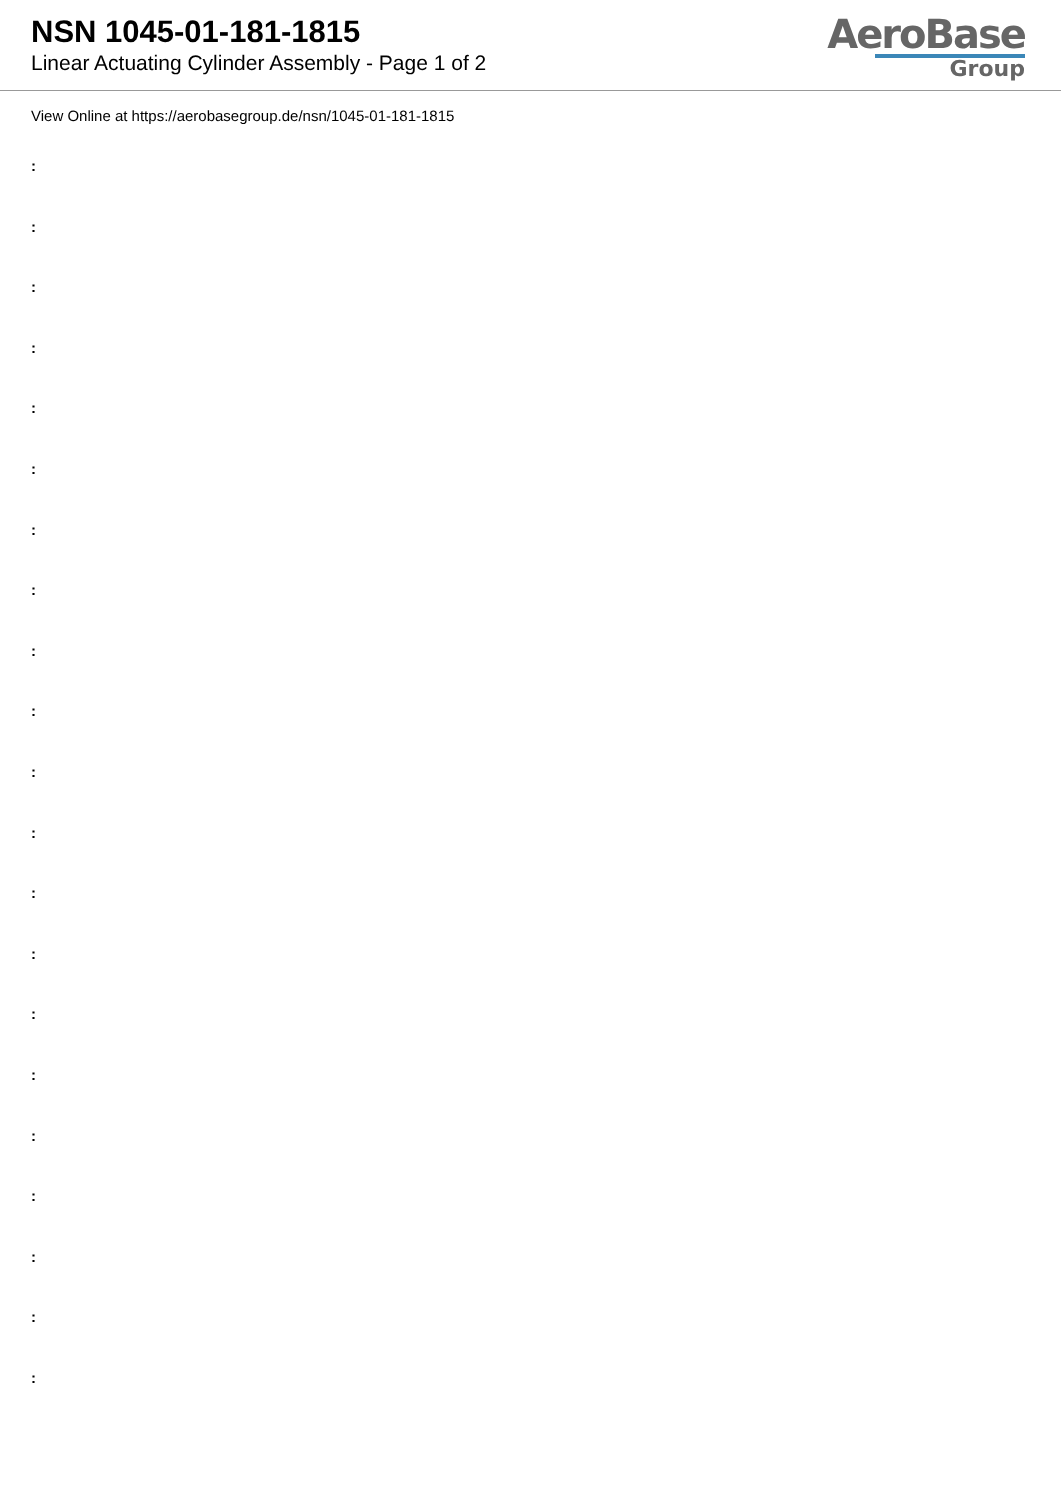NSN 1045-01-181-1815
Linear Actuating Cylinder Assembly - Page 1 of 2
AeroBase
Group
View Online at https://aerobasegroup.de/nsn/1045-01-181-1815
:
:
:
:
:
:
:
:
:
:
:
:
:
:
:
:
:
:
:
:
: